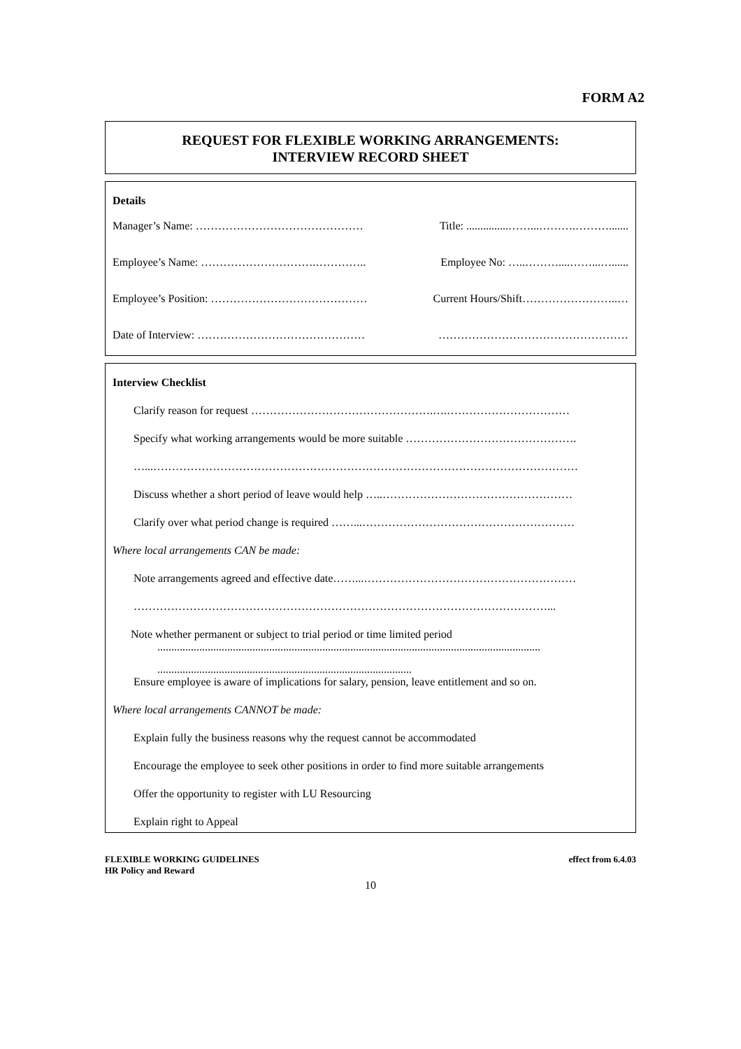FORM A2
REQUEST FOR FLEXIBLE WORKING ARRANGEMENTS:
INTERVIEW RECORD SHEET
Details
Manager’s Name: ……………………………………… Title: ...............……...……….……….......
Employee’s Name: ………………………….………….. Employee No: …..………....……...…......
Employee’s Position: …………………………………… Current Hours/Shift……………………..…
Date of Interview: ……………………………………… ……………………………………………
Interview Checklist
Clarify reason for request ………………………………………….….……………………………
Specify what working arrangements would be more suitable ……………………………………….
…...……………………………………………………………………………………………………
Discuss whether a short period of leave would help …..……………………………………………
Clarify over what period change is required ……...…………………………………………………
Where local arrangements CAN be made:
Note arrangements agreed and effective date……...…………………………………………………
…………………………………………………………………………………………………...
Note whether permanent or subject to trial period or time limited period
.........................................................................................................................................
...........................................................................................
Ensure employee is aware of implications for salary, pension, leave entitlement and so on.
Where local arrangements CANNOT be made:
Explain fully the business reasons why the request cannot be accommodated
Encourage the employee to seek other positions in order to find more suitable arrangements
Offer the opportunity to register with LU Resourcing
Explain right to Appeal
FLEXIBLE WORKING GUIDELINES
HR Policy and Reward
effect from 6.4.03
10